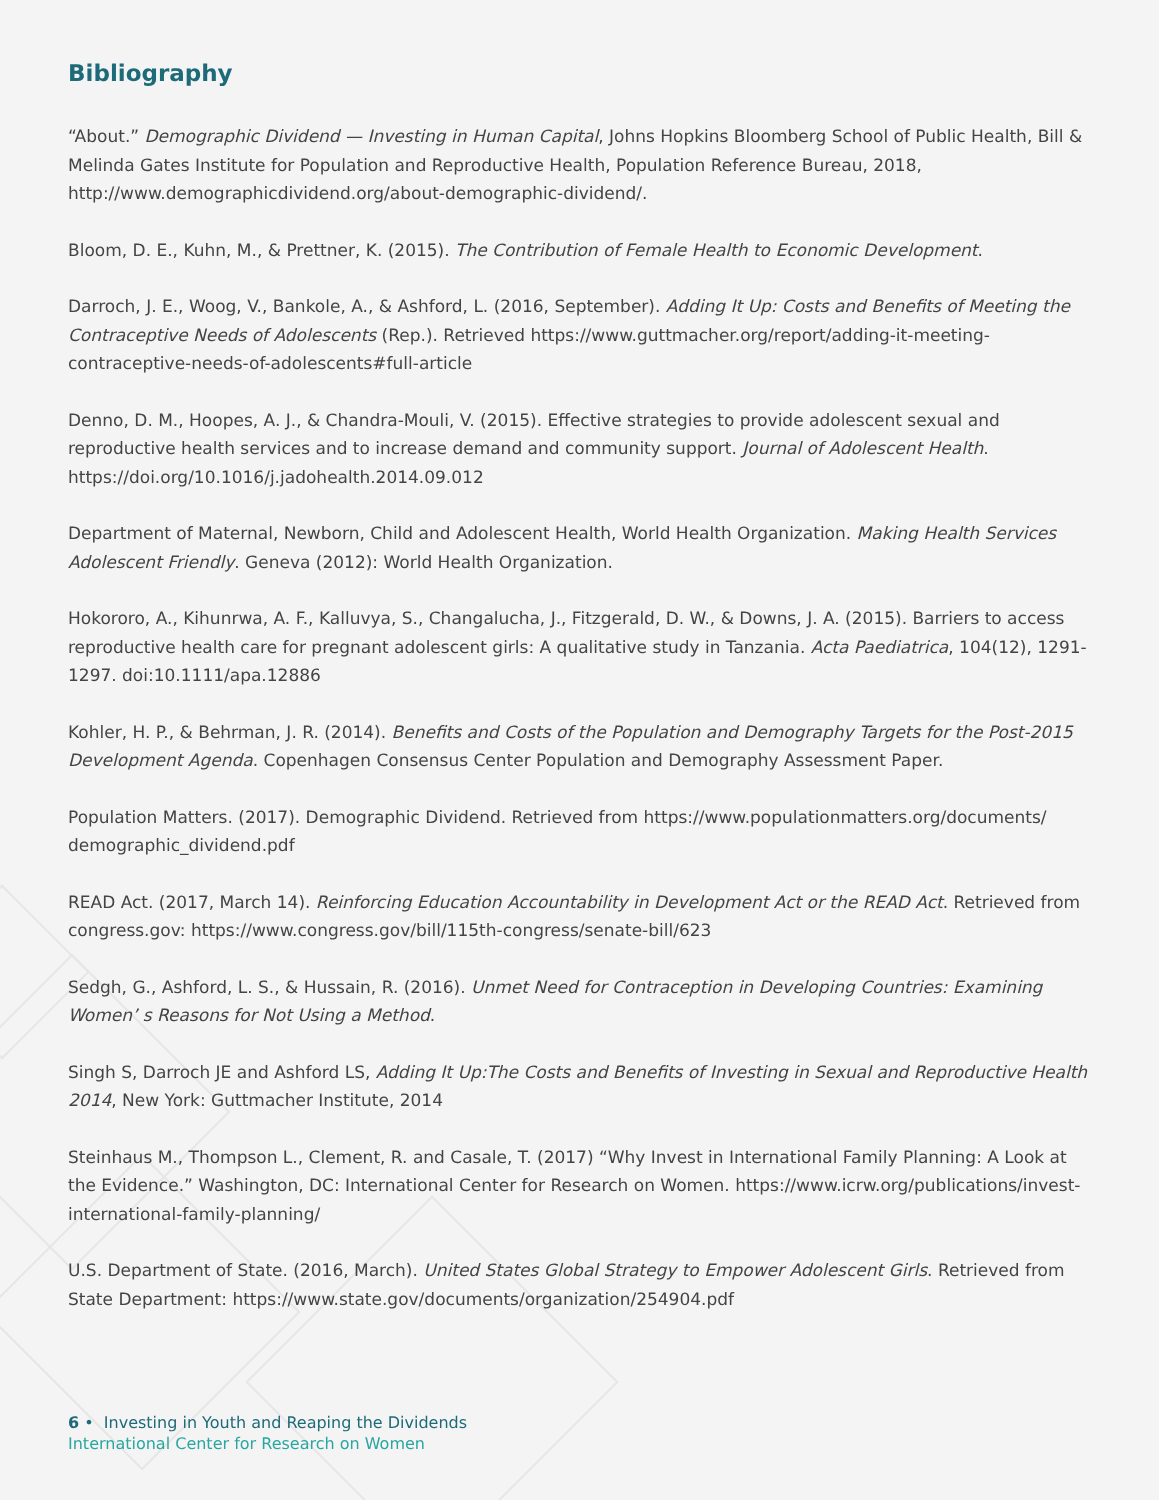Bibliography
“About.” Demographic Dividend — Investing in Human Capital, Johns Hopkins Bloomberg School of Public Health, Bill & Melinda Gates Institute for Population and Reproductive Health, Population Reference Bureau, 2018, http://www.demographicdividend.org/about-demographic-dividend/.
Bloom, D. E., Kuhn, M., & Prettner, K. (2015). The Contribution of Female Health to Economic Development.
Darroch, J. E., Woog, V., Bankole, A., & Ashford, L. (2016, September). Adding It Up: Costs and Benefits of Meeting the Contraceptive Needs of Adolescents (Rep.). Retrieved https://www.guttmacher.org/report/adding-it-meeting-contraceptive-needs-of-adolescents#full-article
Denno, D. M., Hoopes, A. J., & Chandra-Mouli, V. (2015). Effective strategies to provide adolescent sexual and reproductive health services and to increase demand and community support. Journal of Adolescent Health. https://doi.org/10.1016/j.jadohealth.2014.09.012
Department of Maternal, Newborn, Child and Adolescent Health, World Health Organization. Making Health Services Adolescent Friendly. Geneva (2012): World Health Organization.
Hokororo, A., Kihunrwa, A. F., Kalluvya, S., Changalucha, J., Fitzgerald, D. W., & Downs, J. A. (2015). Barriers to access reproductive health care for pregnant adolescent girls: A qualitative study in Tanzania. Acta Paediatrica, 104(12), 1291-1297. doi:10.1111/apa.12886
Kohler, H. P., & Behrman, J. R. (2014). Benefits and Costs of the Population and Demography Targets for the Post-2015 Development Agenda. Copenhagen Consensus Center Population and Demography Assessment Paper.
Population Matters. (2017). Demographic Dividend. Retrieved from https://www.populationmatters.org/documents/ demographic_dividend.pdf
READ Act. (2017, March 14). Reinforcing Education Accountability in Development Act or the READ Act. Retrieved from congress.gov: https://www.congress.gov/bill/115th-congress/senate-bill/623
Sedgh, G., Ashford, L. S., & Hussain, R. (2016). Unmet Need for Contraception in Developing Countries: Examining Women’ s Reasons for Not Using a Method.
Singh S, Darroch JE and Ashford LS, Adding It Up:The Costs and Benefits of Investing in Sexual and Reproductive Health 2014, New York: Guttmacher Institute, 2014
Steinhaus M., Thompson L., Clement, R. and Casale, T. (2017) “Why Invest in International Family Planning: A Look at the Evidence.” Washington, DC: International Center for Research on Women. https://www.icrw.org/publications/invest-international-family-planning/
U.S. Department of State. (2016, March). United States Global Strategy to Empower Adolescent Girls. Retrieved from State Department: https://www.state.gov/documents/organization/254904.pdf
6 • Investing in Youth and Reaping the Dividends
International Center for Research on Women